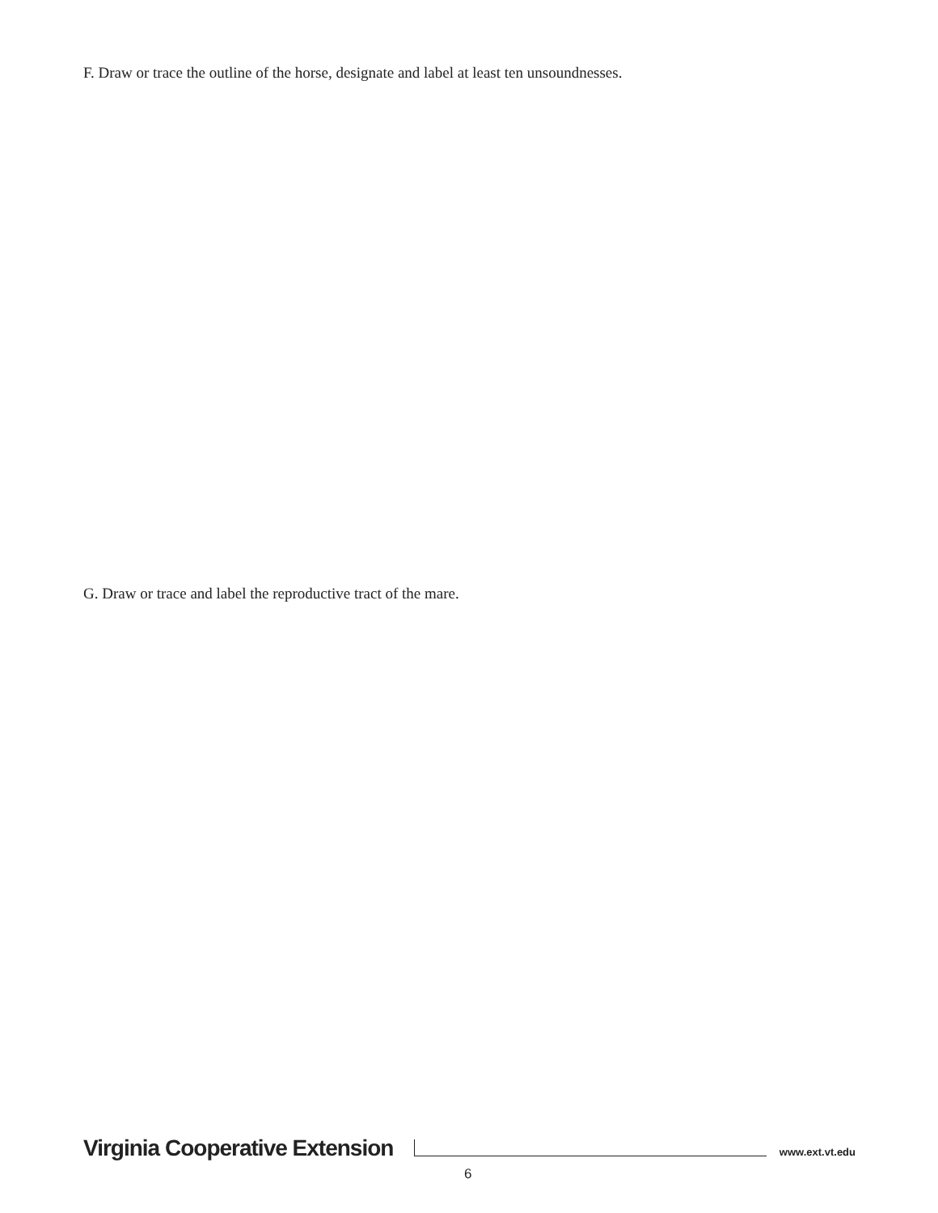F. Draw or trace the outline of the horse, designate and label at least ten unsoundnesses.
G. Draw or trace and label the reproductive tract of the mare.
Virginia Cooperative Extension www.ext.vt.edu
6